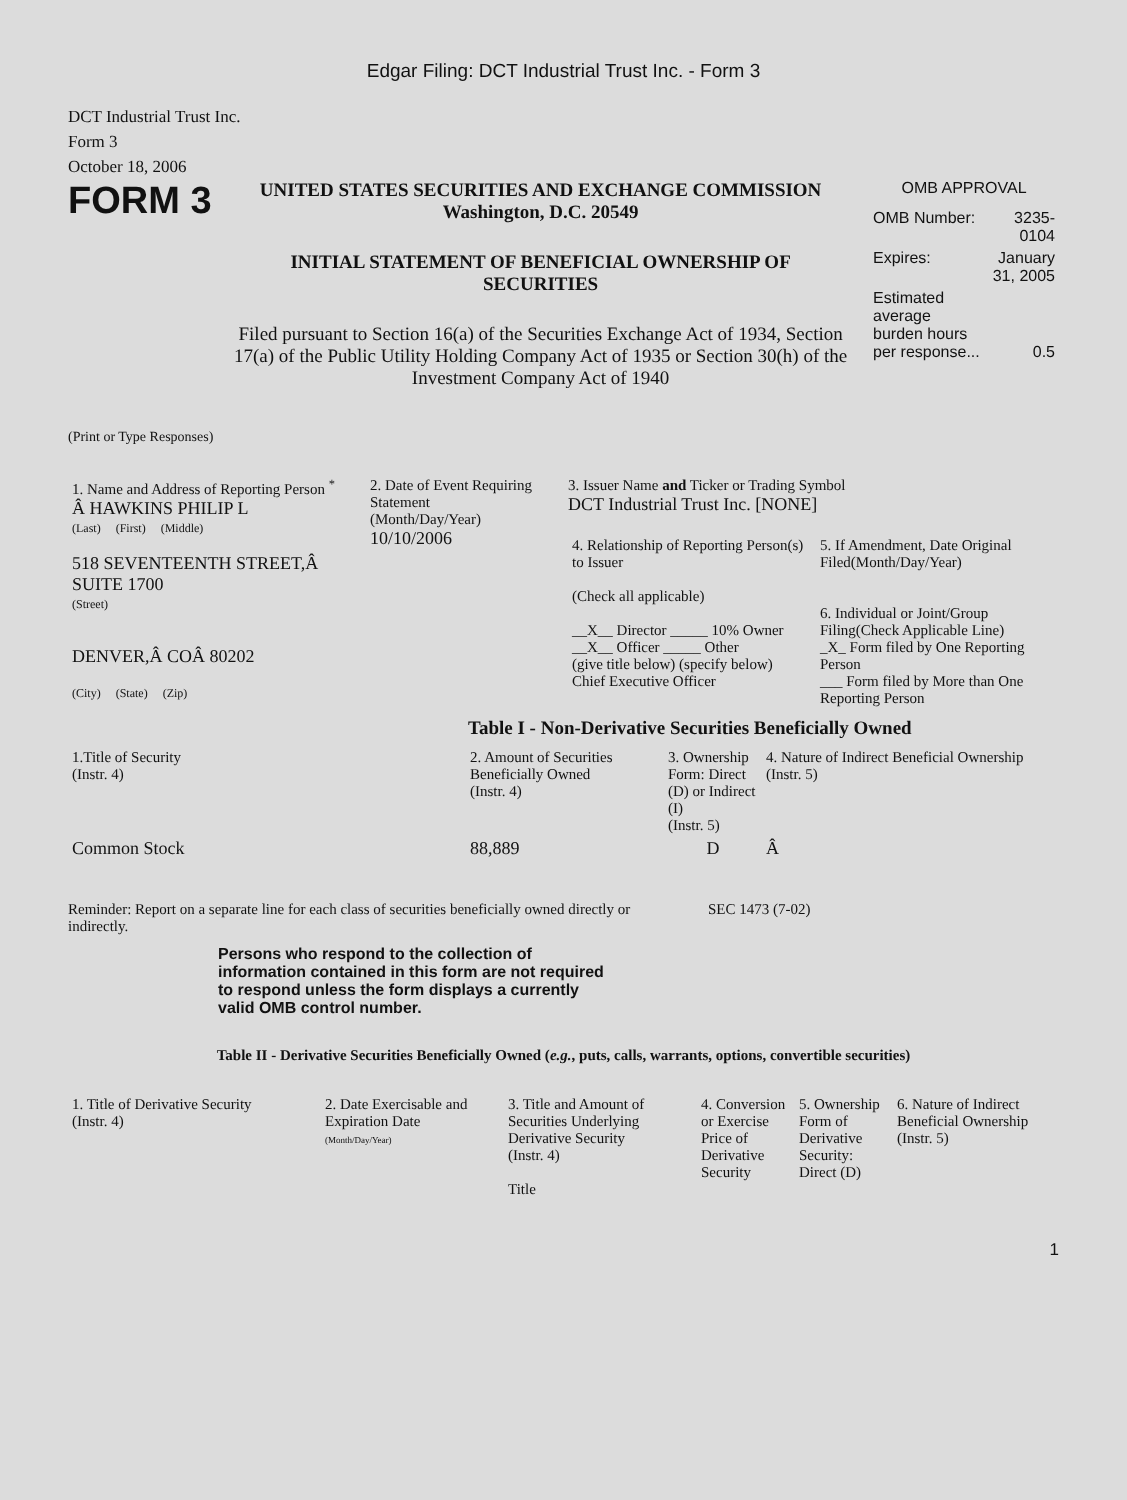Edgar Filing: DCT Industrial Trust Inc. - Form 3
DCT Industrial Trust Inc.
Form 3
October 18, 2006
FORM 3
UNITED STATES SECURITIES AND EXCHANGE COMMISSION
Washington, D.C. 20549
INITIAL STATEMENT OF BENEFICIAL OWNERSHIP OF SECURITIES
Filed pursuant to Section 16(a) of the Securities Exchange Act of 1934, Section 17(a) of the Public Utility Holding Company Act of 1935 or Section 30(h) of the Investment Company Act of 1940
OMB APPROVAL
| OMB Number: | 3235-0104 |
| Expires: | January 31, 2005 |
| Estimated average burden hours per response... | 0.5 |
(Print or Type Responses)
| 1. Name and Address of Reporting Person <sup>*</sup> Â HAWKINS PHILIP L (Last) (First) (Middle) 518 SEVENTEENTH STREET,Â SUITE 1700 (Street) DENVER,Â COÂ 80202 (City) (State) (Zip) | 2. Date of Event Requiring Statement (Month/Day/Year) 10/10/2006 | 3. Issuer Name and Ticker or Trading Symbol DCT Industrial Trust Inc. [NONE] / 4. Relationship of Reporting Person(s) to Issuer (Check all applicable) __X__ Director _____ 10% Owner __X__ Officer _____ Other (give title below) (specify below) Chief Executive Officer / 5. If Amendment, Date Original Filed(Month/Day/Year) 6. Individual or Joint/Group Filing(Check Applicable Line) _X_ Form filed by One Reporting Person ___ Form filed by More than One Reporting Person / |
Table I - Non-Derivative Securities Beneficially Owned
| 1.Title of Security (Instr. 4) | 2. Amount of Securities Beneficially Owned (Instr. 4) | 3. Ownership Form: Direct (D) or Indirect (I) (Instr. 5) | 4. Nature of Indirect Beneficial Ownership (Instr. 5) |
| --- | --- | --- | --- |
| Common Stock | 88,889 | D | Â |
Reminder: Report on a separate line for each class of securities beneficially owned directly or indirectly.
SEC 1473 (7-02)
Persons who respond to the collection of information contained in this form are not required to respond unless the form displays a currently valid OMB control number.
Table II - Derivative Securities Beneficially Owned (e.g., puts, calls, warrants, options, convertible securities)
| 1. Title of Derivative Security (Instr. 4) | 2. Date Exercisable and Expiration Date (Month/Day/Year) | 3. Title and Amount of Securities Underlying Derivative Security (Instr. 4) Title | 4. Conversion or Exercise Price of Derivative Security | 5. Ownership Form of Derivative Security: Direct (D) | 6. Nature of Indirect Beneficial Ownership (Instr. 5) |
1